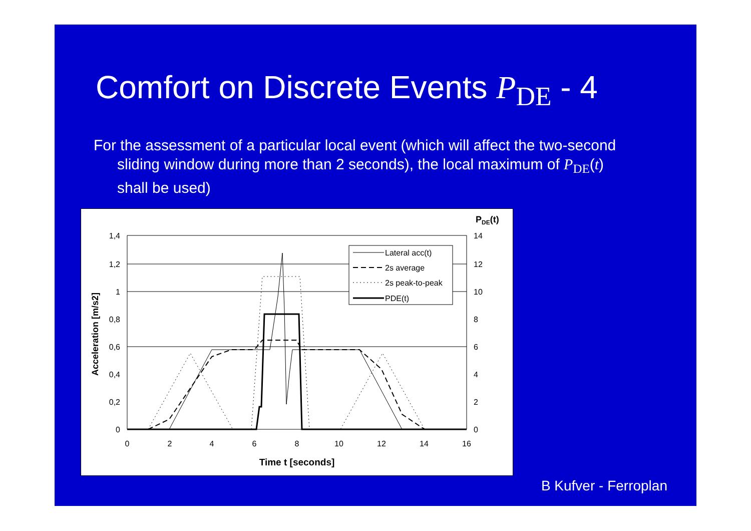Comfort on Discrete Events P<sub>DE</sub> - 4
For the assessment of a particular local event (which will affect the two-second sliding window during more than 2 seconds), the local maximum of P<sub>DE</sub>(t) shall be used)
Lateral acc(t)
2s average
2s peak-to-peak
PDE(t)
1,4
1,2
1
0,8
0,6
0,4
0,2
0
14
12
10
8
6
4
2
0
0
2
4
6
8
10
12
14
16
Time t [seconds]
PDE(t)
Acceleration [m/s2]
B Kufver - Ferroplan